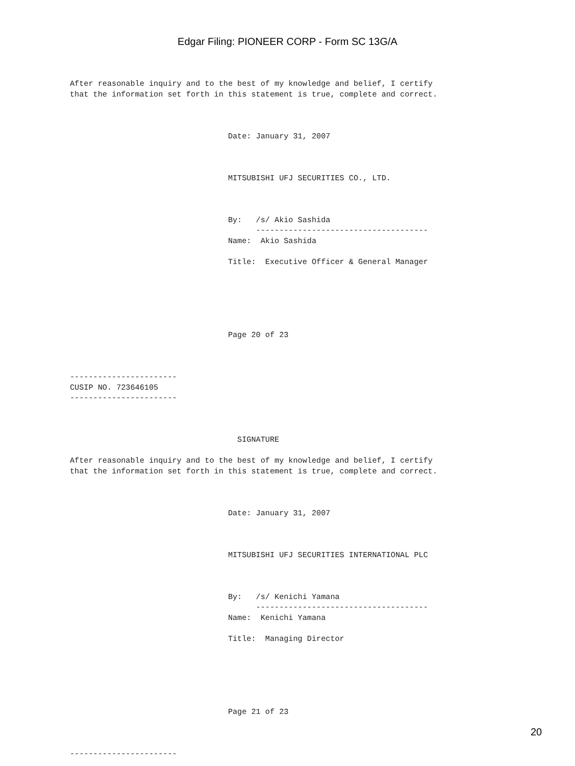Edgar Filing: PIONEER CORP - Form SC 13G/A
After reasonable inquiry and to the best of my knowledge and belief, I certify
that the information set forth in this statement is true, complete and correct.



                                  Date: January 31, 2007



                                  MITSUBISHI UFJ SECURITIES CO., LTD.



                                  By:   /s/ Akio Sashida
                                        -------------------------------------
                                  Name:  Akio Sashida

                                  Title:  Executive Officer & General Manager






                                  Page 20 of 23



-----------------------
CUSIP NO. 723646105
-----------------------



                                    SIGNATURE

After reasonable inquiry and to the best of my knowledge and belief, I certify
that the information set forth in this statement is true, complete and correct.



                                  Date: January 31, 2007



                                  MITSUBISHI UFJ SECURITIES INTERNATIONAL PLC



                                  By:   /s/ Kenichi Yamana
                                        -------------------------------------
                                  Name:  Kenichi Yamana

                                  Title:  Managing Director






                                  Page 21 of 23



-----------------------
20